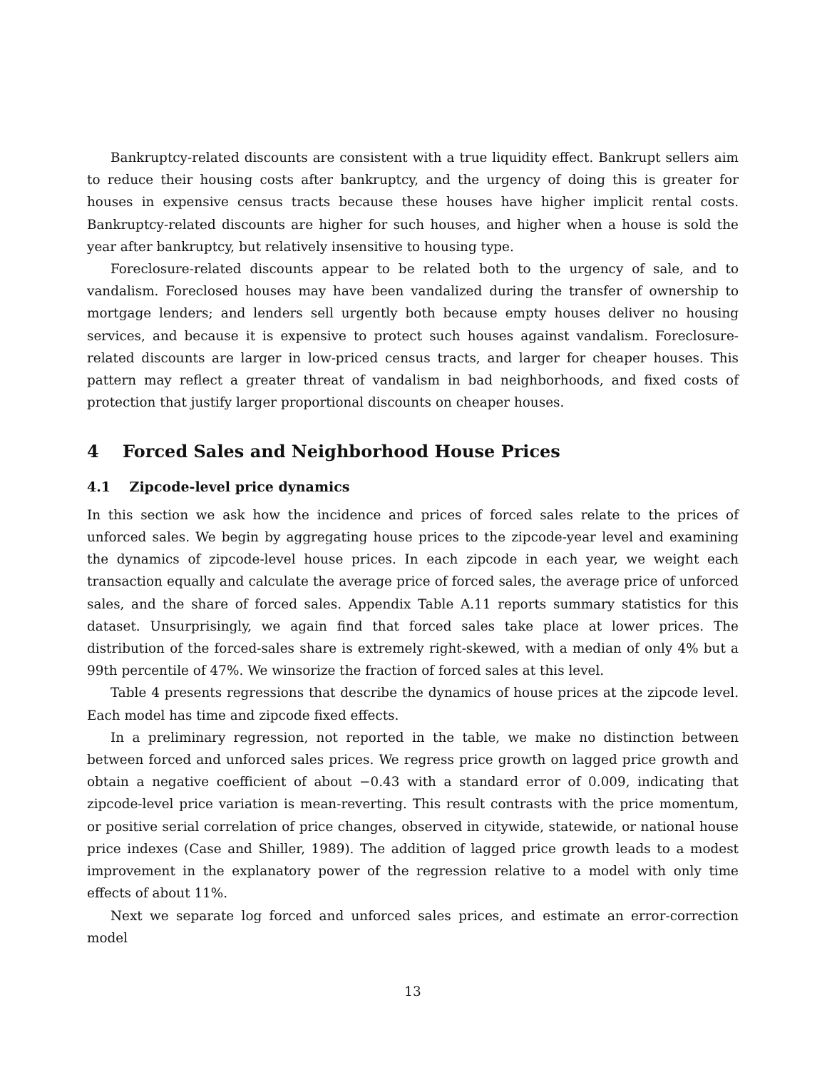Bankruptcy-related discounts are consistent with a true liquidity effect. Bankrupt sellers aim to reduce their housing costs after bankruptcy, and the urgency of doing this is greater for houses in expensive census tracts because these houses have higher implicit rental costs. Bankruptcy-related discounts are higher for such houses, and higher when a house is sold the year after bankruptcy, but relatively insensitive to housing type.
Foreclosure-related discounts appear to be related both to the urgency of sale, and to vandalism. Foreclosed houses may have been vandalized during the transfer of ownership to mortgage lenders; and lenders sell urgently both because empty houses deliver no housing services, and because it is expensive to protect such houses against vandalism. Foreclosure-related discounts are larger in low-priced census tracts, and larger for cheaper houses. This pattern may reflect a greater threat of vandalism in bad neighborhoods, and fixed costs of protection that justify larger proportional discounts on cheaper houses.
4 Forced Sales and Neighborhood House Prices
4.1 Zipcode-level price dynamics
In this section we ask how the incidence and prices of forced sales relate to the prices of unforced sales. We begin by aggregating house prices to the zipcode-year level and examining the dynamics of zipcode-level house prices. In each zipcode in each year, we weight each transaction equally and calculate the average price of forced sales, the average price of unforced sales, and the share of forced sales. Appendix Table A.11 reports summary statistics for this dataset. Unsurprisingly, we again find that forced sales take place at lower prices. The distribution of the forced-sales share is extremely right-skewed, with a median of only 4% but a 99th percentile of 47%. We winsorize the fraction of forced sales at this level.
Table 4 presents regressions that describe the dynamics of house prices at the zipcode level. Each model has time and zipcode fixed effects.
In a preliminary regression, not reported in the table, we make no distinction between between forced and unforced sales prices. We regress price growth on lagged price growth and obtain a negative coefficient of about −0.43 with a standard error of 0.009, indicating that zipcode-level price variation is mean-reverting. This result contrasts with the price momentum, or positive serial correlation of price changes, observed in citywide, statewide, or national house price indexes (Case and Shiller, 1989). The addition of lagged price growth leads to a modest improvement in the explanatory power of the regression relative to a model with only time effects of about 11%.
Next we separate log forced and unforced sales prices, and estimate an error-correction model
13